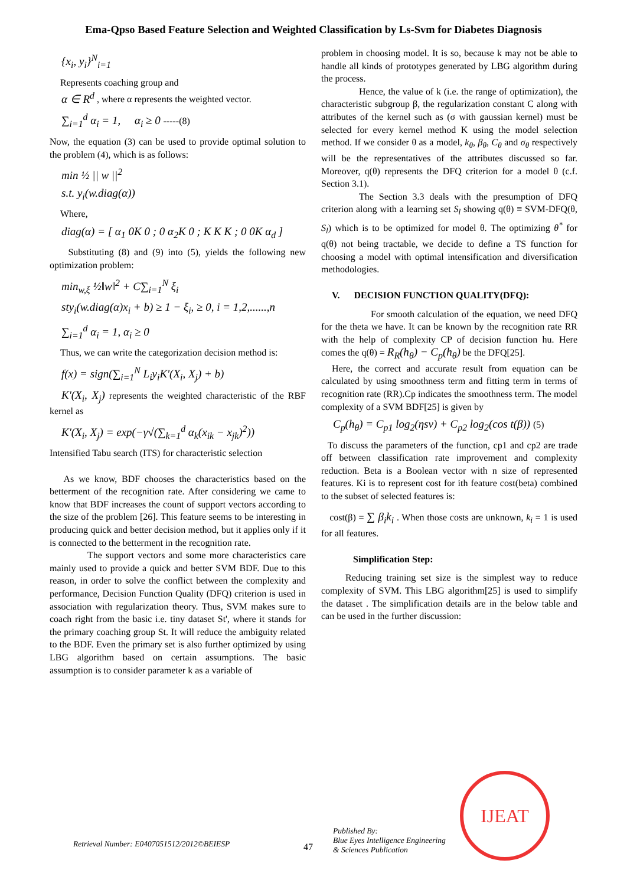Ema-Qpso Based Feature Selection and Weighted Classification by Ls-Svm for Diabetes Diagnosis
{x<sub>i</sub>, y<sub>i</sub>}<sup>N</sup><sub>i=1</sub>
Represents coaching group and
α ∈ R<sup>d</sup> , where α represents the weighted vector.
∑<sub>i=1</sub><sup>d</sup> α<sub>i</sub> = 1, α<sub>i</sub> ≥ 0 -----(8)
Now, the equation (3) can be used to provide optimal solution to the problem (4), which is as follows:
min ½ || w ||<sup>2</sup>
s.t. y<sub>i</sub>(w.diag(α))
Where,
diag(α) = [ α<sub>1</sub> 0K 0 ; 0 α<sub>2</sub>K 0 ; K K K ; 0 0K α<sub>d</sub> ]
Substituting (8) and (9) into (5), yields the following new optimization problem:
min<sub>w,ξ</sub> ½‖w‖<sup>2</sup> + C∑<sub>i=1</sub><sup>N</sup> ξ<sub>i</sub>
sty<sub>i</sub>(w.diag(α)x<sub>i</sub> + b) ≥ 1 − ξ<sub>i</sub>, ≥ 0, i = 1,2,......,n
∑<sub>i=1</sub><sup>d</sup> α<sub>i</sub> = 1, α<sub>i</sub> ≥ 0
Thus, we can write the categorization decision method is:
f(x) = sign(∑<sub>i=1</sub><sup>N</sup> L<sub>i</sub>y<sub>i</sub>K'(X<sub>i</sub>, X<sub>j</sub>) + b)
K'(X<sub>i</sub>, X<sub>j</sub>) represents the weighted characteristic of the RBF kernel as
K'(X<sub>i</sub>, X<sub>j</sub>) = exp(−γ√(∑<sub>k=1</sub><sup>d</sup> α<sub>k</sub>(x<sub>ik</sub> − x<sub>jk</sub>)<sup>2</sup>))
Intensified Tabu search (ITS) for characteristic selection
As we know, BDF chooses the characteristics based on the betterment of the recognition rate. After considering we came to know that BDF increases the count of support vectors according to the size of the problem [26]. This feature seems to be interesting in producing quick and better decision method, but it applies only if it is connected to the betterment in the recognition rate.
The support vectors and some more characteristics care mainly used to provide a quick and better SVM BDF. Due to this reason, in order to solve the conflict between the complexity and performance, Decision Function Quality (DFQ) criterion is used in association with regularization theory. Thus, SVM makes sure to coach right from the basic i.e. tiny dataset St', where it stands for the primary coaching group St. It will reduce the ambiguity related to the BDF. Even the primary set is also further optimized by using LBG algorithm based on certain assumptions. The basic assumption is to consider parameter k as a variable of
problem in choosing model. It is so, because k may not be able to handle all kinds of prototypes generated by LBG algorithm during the process.
Hence, the value of k (i.e. the range of optimization), the characteristic subgroup β, the regularization constant C along with attributes of the kernel such as (σ with gaussian kernel) must be selected for every kernel method K using the model selection method. If we consider θ as a model, k<sub>θ</sub>, β<sub>θ</sub>, C<sub>θ</sub> and σ<sub>θ</sub> respectively will be the representatives of the attributes discussed so far. Moreover, q(θ) represents the DFQ criterion for a model θ (c.f. Section 3.1).
The Section 3.3 deals with the presumption of DFQ criterion along with a learning set S<sub>l</sub> showing q(θ) ≡ SVM-DFQ(θ, S<sub>l</sub>) which is to be optimized for model θ. The optimizing θ<sup>*</sup> for q(θ) not being tractable, we decide to define a TS function for choosing a model with optimal intensification and diversification methodologies.
V. DECISION FUNCTION QUALITY(DFQ):
For smooth calculation of the equation, we need DFQ for the theta we have. It can be known by the recognition rate RR with the help of complexity CP of decision function hu. Here comes the q(θ) = R<sub>R</sub>(h<sub>θ</sub>) − C<sub>p</sub>(h<sub>θ</sub>) be the DFQ[25].
Here, the correct and accurate result from equation can be calculated by using smoothness term and fitting term in terms of recognition rate (RR).Cp indicates the smoothness term. The model complexity of a SVM BDF[25] is given by
C<sub>p</sub>(h<sub>θ</sub>) = C<sub>p1</sub> log<sub>2</sub>(ηsv) + C<sub>p2</sub> log<sub>2</sub>(cos t(β)) (5)
To discuss the parameters of the function, cp1 and cp2 are trade off between classification rate improvement and complexity reduction. Beta is a Boolean vector with n size of represented features. Ki is to represent cost for ith feature cost(beta) combined to the subset of selected features is:
cost(β) = ∑ β<sub>i</sub>k<sub>i</sub> . When those costs are unknown, k<sub>i</sub> = 1 is used for all features.
Simplification Step:
Reducing training set size is the simplest way to reduce complexity of SVM. This LBG algorithm[25] is used to simplify the dataset . The simplification details are in the below table and can be used in the further discussion:
Retrieval Number: E0407051512/2012©BEIESP
47
Published By:
Blue Eyes Intelligence Engineering
& Sciences Publication
IJEAT